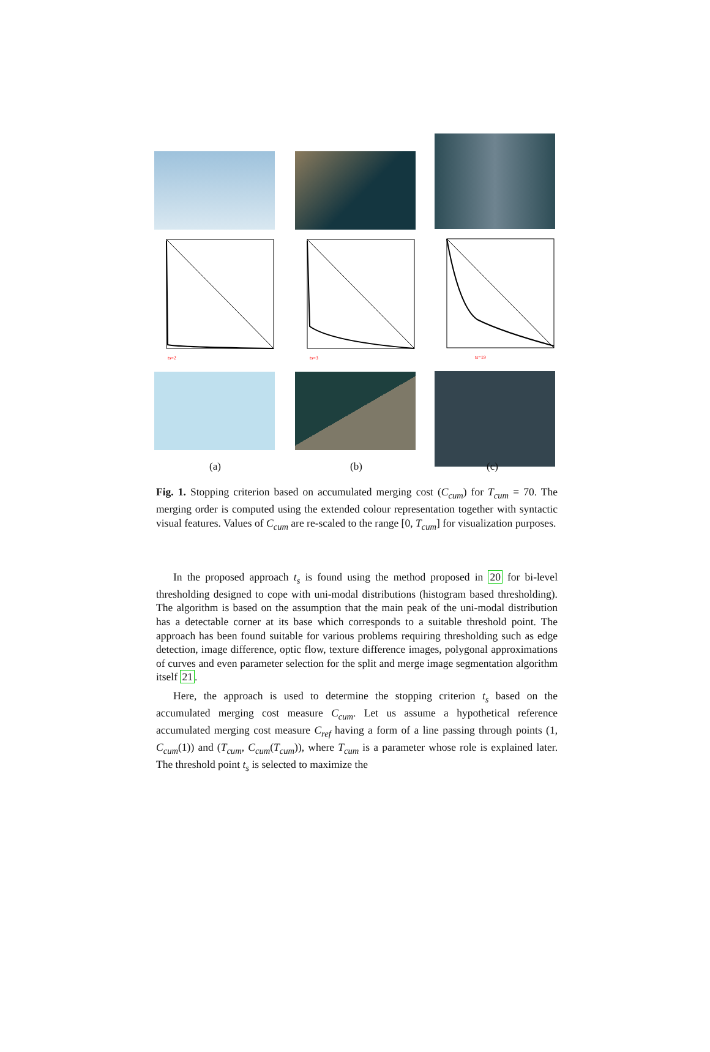ts=2
ts=3
ts=19
(a) (b) (c)
Fig. 1. Stopping criterion based on accumulated merging cost (C<sub>cum</sub>) for T<sub>cum</sub> = 70. The merging order is computed using the extended colour representation together with syntactic visual features. Values of C<sub>cum</sub> are re-scaled to the range [0, T<sub>cum</sub>] for visualization purposes.
In the proposed approach t<sub>s</sub> is found using the method proposed in 20 for bi-level thresholding designed to cope with uni-modal distributions (histogram based thresholding). The algorithm is based on the assumption that the main peak of the uni-modal distribution has a detectable corner at its base which corresponds to a suitable threshold point. The approach has been found suitable for various problems requiring thresholding such as edge detection, image difference, optic flow, texture difference images, polygonal approximations of curves and even parameter selection for the split and merge image segmentation algorithm itself 21.
Here, the approach is used to determine the stopping criterion t<sub>s</sub> based on the accumulated merging cost measure C<sub>cum</sub>. Let us assume a hypothetical reference accumulated merging cost measure C<sub>ref</sub> having a form of a line passing through points (1, C<sub>cum</sub>(1)) and (T<sub>cum</sub>, C<sub>cum</sub>(T<sub>cum</sub>)), where T<sub>cum</sub> is a parameter whose role is explained later. The threshold point t<sub>s</sub> is selected to maximize the